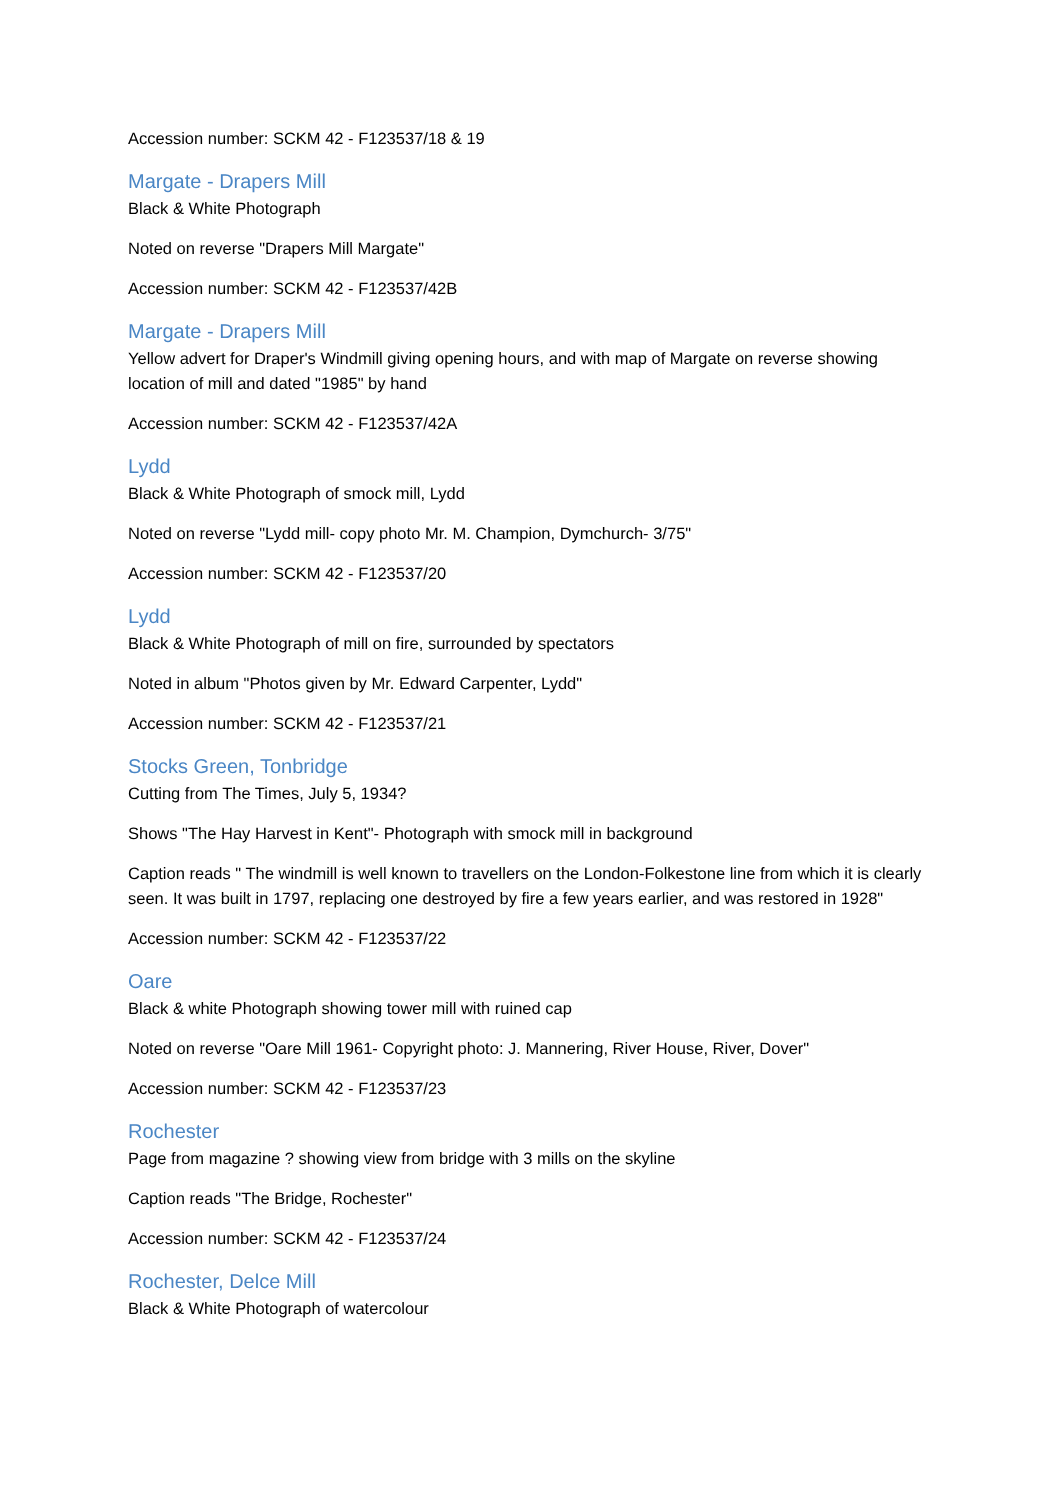Accession number: SCKM 42 - F123537/18 & 19
Margate - Drapers Mill
Black & White Photograph
Noted on reverse "Drapers Mill Margate"
Accession number: SCKM 42 - F123537/42B
Margate - Drapers Mill
Yellow advert for Draper's Windmill giving opening hours, and with map of Margate on reverse showing location of mill and dated "1985" by hand
Accession number: SCKM 42 - F123537/42A
Lydd
Black & White Photograph of smock mill, Lydd
Noted on reverse "Lydd mill- copy photo Mr. M. Champion, Dymchurch- 3/75"
Accession number: SCKM 42 - F123537/20
Lydd
Black & White Photograph of mill on fire, surrounded by spectators
Noted in album "Photos given by Mr. Edward Carpenter, Lydd"
Accession number: SCKM 42 - F123537/21
Stocks Green, Tonbridge
Cutting from The Times, July 5, 1934?
Shows "The Hay Harvest in Kent"- Photograph with smock mill in background
Caption reads " The windmill is well known to travellers on the London-Folkestone line from which it is clearly seen. It was built in 1797, replacing one destroyed by fire a few years earlier, and was restored in 1928"
Accession number: SCKM 42 - F123537/22
Oare
Black & white Photograph showing tower mill with ruined cap
Noted on reverse "Oare Mill 1961- Copyright photo: J. Mannering, River House, River, Dover"
Accession number: SCKM 42 - F123537/23
Rochester
Page from magazine ? showing view from bridge with 3 mills on the skyline
Caption reads "The Bridge, Rochester"
Accession number: SCKM 42 - F123537/24
Rochester, Delce Mill
Black & White Photograph of watercolour